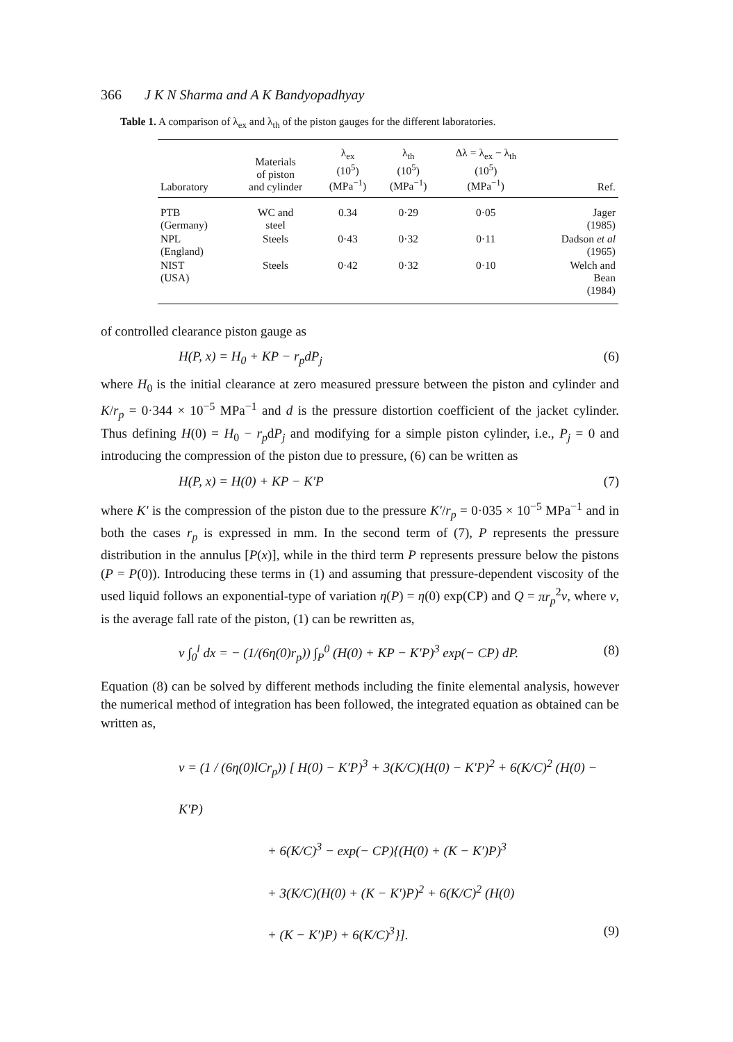366 J K N Sharma and A K Bandyopadhyay
Table 1. A comparison of λ<sub>ex</sub> and λ<sub>th</sub> of the piston gauges for the different laboratories.
| Laboratory | Materials of piston and cylinder | λ<sub>ex</sub> (10<sup>5</sup>) (MPa<sup>−1</sup>) | λ<sub>th</sub> (10<sup>5</sup>) (MPa<sup>−1</sup>) | Δλ = λ<sub>ex</sub> − λ<sub>th</sub> (10<sup>5</sup>) (MPa<sup>−1</sup>) | Ref. |
| --- | --- | --- | --- | --- | --- |
| PTB (Germany) | WC and steel | 0.34 | 0·29 | 0·05 | Jager (1985) |
| NPL (England) | Steels | 0·43 | 0·32 | 0·11 | Dadson et al (1965) |
| NIST (USA) | Steels | 0·42 | 0·32 | 0·10 | Welch and Bean (1984) |
of controlled clearance piston gauge as
H(P, x) = H<sub>0</sub> + KP − r<sub>p</sub>dP<sub>j</sub> (6)
where H<sub>0</sub> is the initial clearance at zero measured pressure between the piston and cylinder and K/r<sub>p</sub> = 0·344 × 10<sup>−5</sup> MPa<sup>−1</sup> and d is the pressure distortion coefficient of the jacket cylinder. Thus defining H(0) = H<sub>0</sub> − r<sub>p</sub>dP<sub>j</sub> and modifying for a simple piston cylinder, i.e., P<sub>j</sub> = 0 and introducing the compression of the piston due to pressure, (6) can be written as
H(P, x) = H(0) + KP − K′P (7)
where K′ is the compression of the piston due to the pressure K′/r<sub>p</sub> = 0·035 × 10<sup>−5</sup> MPa<sup>−1</sup> and in both the cases r<sub>p</sub> is expressed in mm. In the second term of (7), P represents the pressure distribution in the annulus [P(x)], while in the third term P represents pressure below the pistons (P = P(0)). Introducing these terms in (1) and assuming that pressure-dependent viscosity of the used liquid follows an exponential-type of variation η(P) = η(0) exp(CP) and Q = πr<sub>p</sub><sup>2</sup>v, where v, is the average fall rate of the piston, (1) can be rewritten as,
v ∫<sub>0</sub><sup>l</sup> dx = − (1/(6η(0)r<sub>p</sub>)) ∫<sub>P</sub><sup>0</sup> (H(0) + KP − K′P)<sup>3</sup> exp(− CP) dP. (8)
Equation (8) can be solved by different methods including the finite elemental analysis, however the numerical method of integration has been followed, the integrated equation as obtained can be written as,
v = (1 / (6η(0)lCr<sub>p</sub>)) [ H(0) − K′P)<sup>3</sup> + 3(K/C)(H(0) − K′P)<sup>2</sup> + 6(K/C)<sup>2</sup> (H(0) − K′P)
+ 6(K/C)<sup>3</sup> − exp(− CP){(H(0) + (K − K′)P)<sup>3</sup>
+ 3(K/C)(H(0) + (K − K′)P)<sup>2</sup> + 6(K/C)<sup>2</sup> (H(0)
+ (K − K′)P) + 6(K/C)<sup>3</sup>}]. (9)